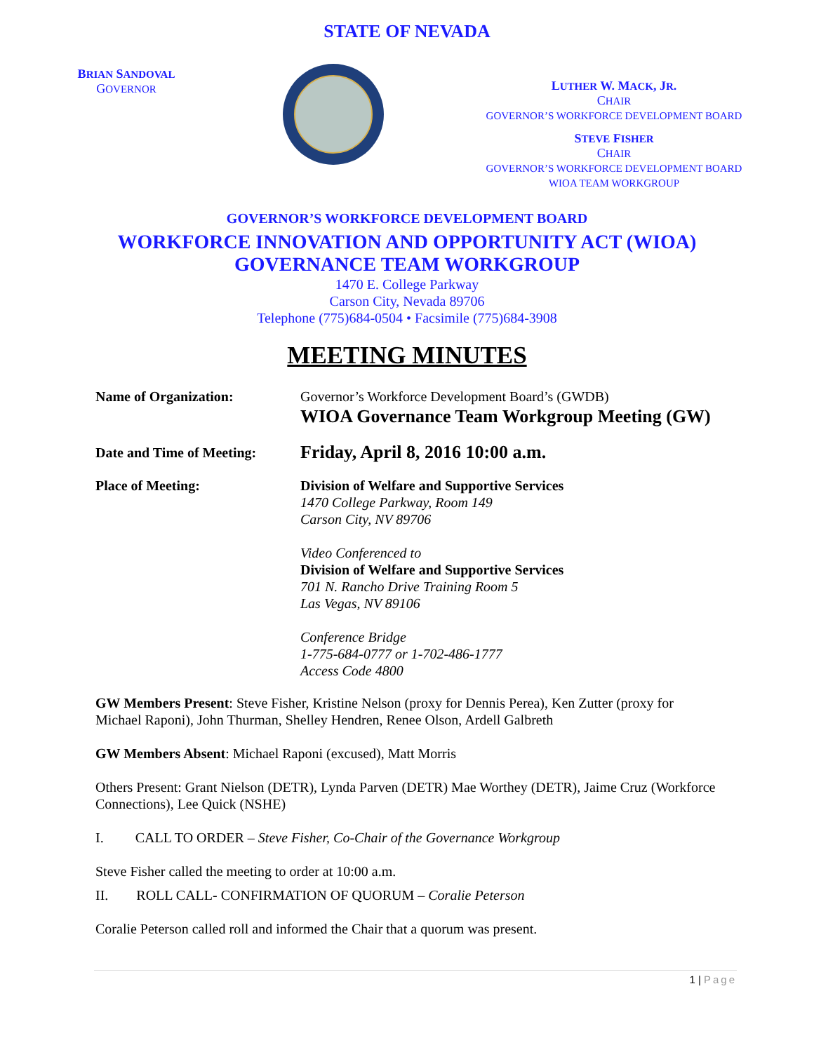STATE OF NEVADA
BRIAN SANDOVAL
GOVERNOR
LUTHER W. MACK, JR.
CHAIR
GOVERNOR’S WORKFORCE DEVELOPMENT BOARD
STEVE FISHER
CHAIR
GOVERNOR’S WORKFORCE DEVELOPMENT BOARD
WIOA TEAM WORKGROUP
GOVERNOR’S WORKFORCE DEVELOPMENT BOARD
WORKFORCE INNOVATION AND OPPORTUNITY ACT (WIOA)
GOVERNANCE TEAM WORKGROUP
1470 E. College Parkway
Carson City, Nevada 89706
Telephone (775)684-0504 • Facsimile (775)684-3908
MEETING MINUTES
Name of Organization: Governor’s Workforce Development Board’s (GWDB)
WIOA Governance Team Workgroup Meeting (GW)
Date and Time of Meeting:
Friday, April 8, 2016 10:00 a.m.
Place of Meeting: Division of Welfare and Supportive Services
1470 College Parkway, Room 149
Carson City, NV 89706
Video Conferenced to
Division of Welfare and Supportive Services
701 N. Rancho Drive Training Room 5
Las Vegas, NV 89106
Conference Bridge
1-775-684-0777 or 1-702-486-1777
Access Code 4800
GW Members Present: Steve Fisher, Kristine Nelson (proxy for Dennis Perea), Ken Zutter (proxy for Michael Raponi), John Thurman, Shelley Hendren, Renee Olson, Ardell Galbreth
GW Members Absent: Michael Raponi (excused), Matt Morris
Others Present: Grant Nielson (DETR), Lynda Parven (DETR) Mae Worthey (DETR), Jaime Cruz (Workforce Connections), Lee Quick (NSHE)
I. CALL TO ORDER – Steve Fisher, Co-Chair of the Governance Workgroup
Steve Fisher called the meeting to order at 10:00 a.m.
II. ROLL CALL- CONFIRMATION OF QUORUM – Coralie Peterson
Coralie Peterson called roll and informed the Chair that a quorum was present.
1 | Page